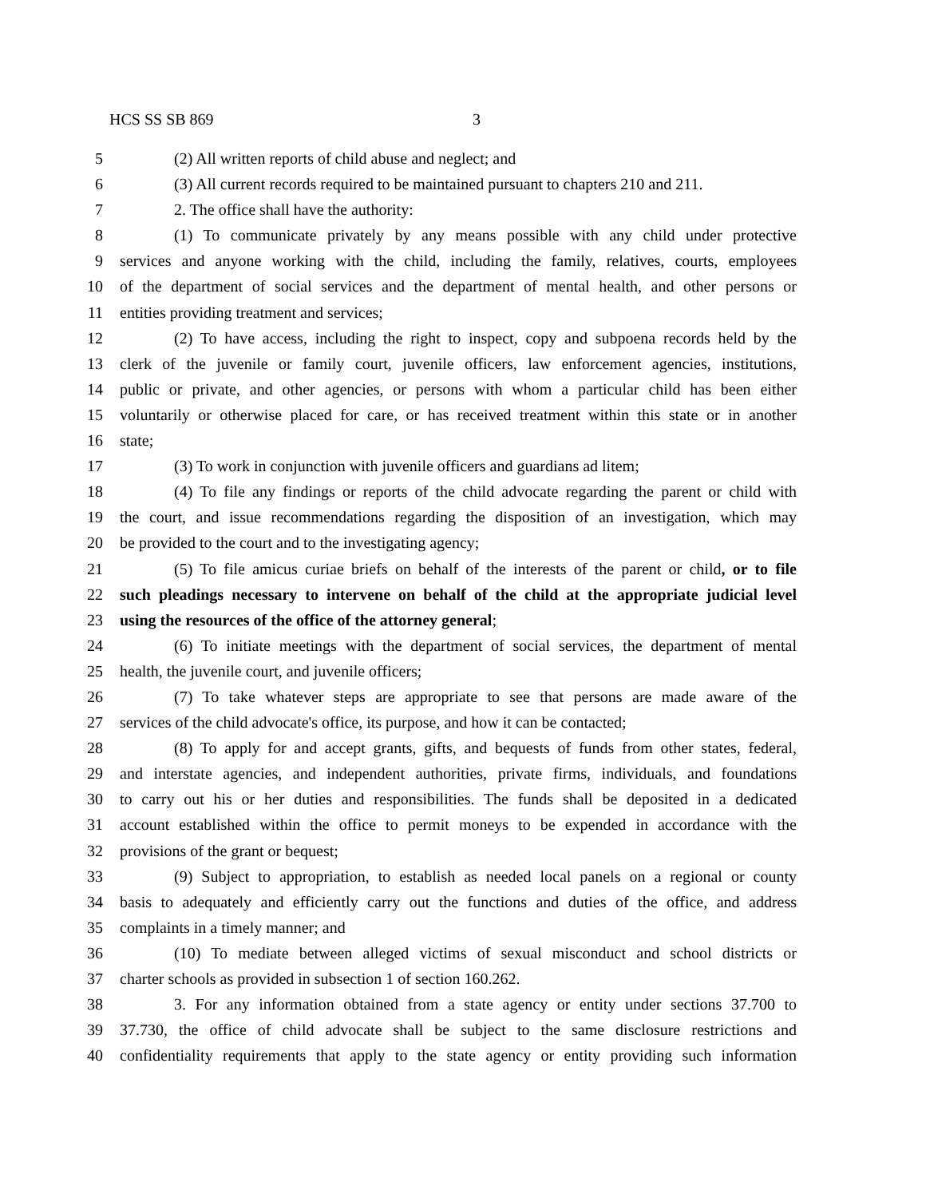HCS SS SB 869 3
5 (2) All written reports of child abuse and neglect; and
6 (3) All current records required to be maintained pursuant to chapters 210 and 211.
7 2. The office shall have the authority:
8 (1) To communicate privately by any means possible with any child under protective
9 services and anyone working with the child, including the family, relatives, courts, employees
10 of the department of social services and the department of mental health, and other persons or
11 entities providing treatment and services;
12 (2) To have access, including the right to inspect, copy and subpoena records held by the
13 clerk of the juvenile or family court, juvenile officers, law enforcement agencies, institutions,
14 public or private, and other agencies, or persons with whom a particular child has been either
15 voluntarily or otherwise placed for care, or has received treatment within this state or in another
16 state;
17 (3) To work in conjunction with juvenile officers and guardians ad litem;
18 (4) To file any findings or reports of the child advocate regarding the parent or child with
19 the court, and issue recommendations regarding the disposition of an investigation, which may
20 be provided to the court and to the investigating agency;
21 (5) To file amicus curiae briefs on behalf of the interests of the parent or child, or to file
22 such pleadings necessary to intervene on behalf of the child at the appropriate judicial level
23 using the resources of the office of the attorney general;
24 (6) To initiate meetings with the department of social services, the department of mental
25 health, the juvenile court, and juvenile officers;
26 (7) To take whatever steps are appropriate to see that persons are made aware of the
27 services of the child advocate's office, its purpose, and how it can be contacted;
28 (8) To apply for and accept grants, gifts, and bequests of funds from other states, federal,
29 and interstate agencies, and independent authorities, private firms, individuals, and foundations
30 to carry out his or her duties and responsibilities. The funds shall be deposited in a dedicated
31 account established within the office to permit moneys to be expended in accordance with the
32 provisions of the grant or bequest;
33 (9) Subject to appropriation, to establish as needed local panels on a regional or county
34 basis to adequately and efficiently carry out the functions and duties of the office, and address
35 complaints in a timely manner; and
36 (10) To mediate between alleged victims of sexual misconduct and school districts or
37 charter schools as provided in subsection 1 of section 160.262.
38 3. For any information obtained from a state agency or entity under sections 37.700 to
39 37.730, the office of child advocate shall be subject to the same disclosure restrictions and
40 confidentiality requirements that apply to the state agency or entity providing such information